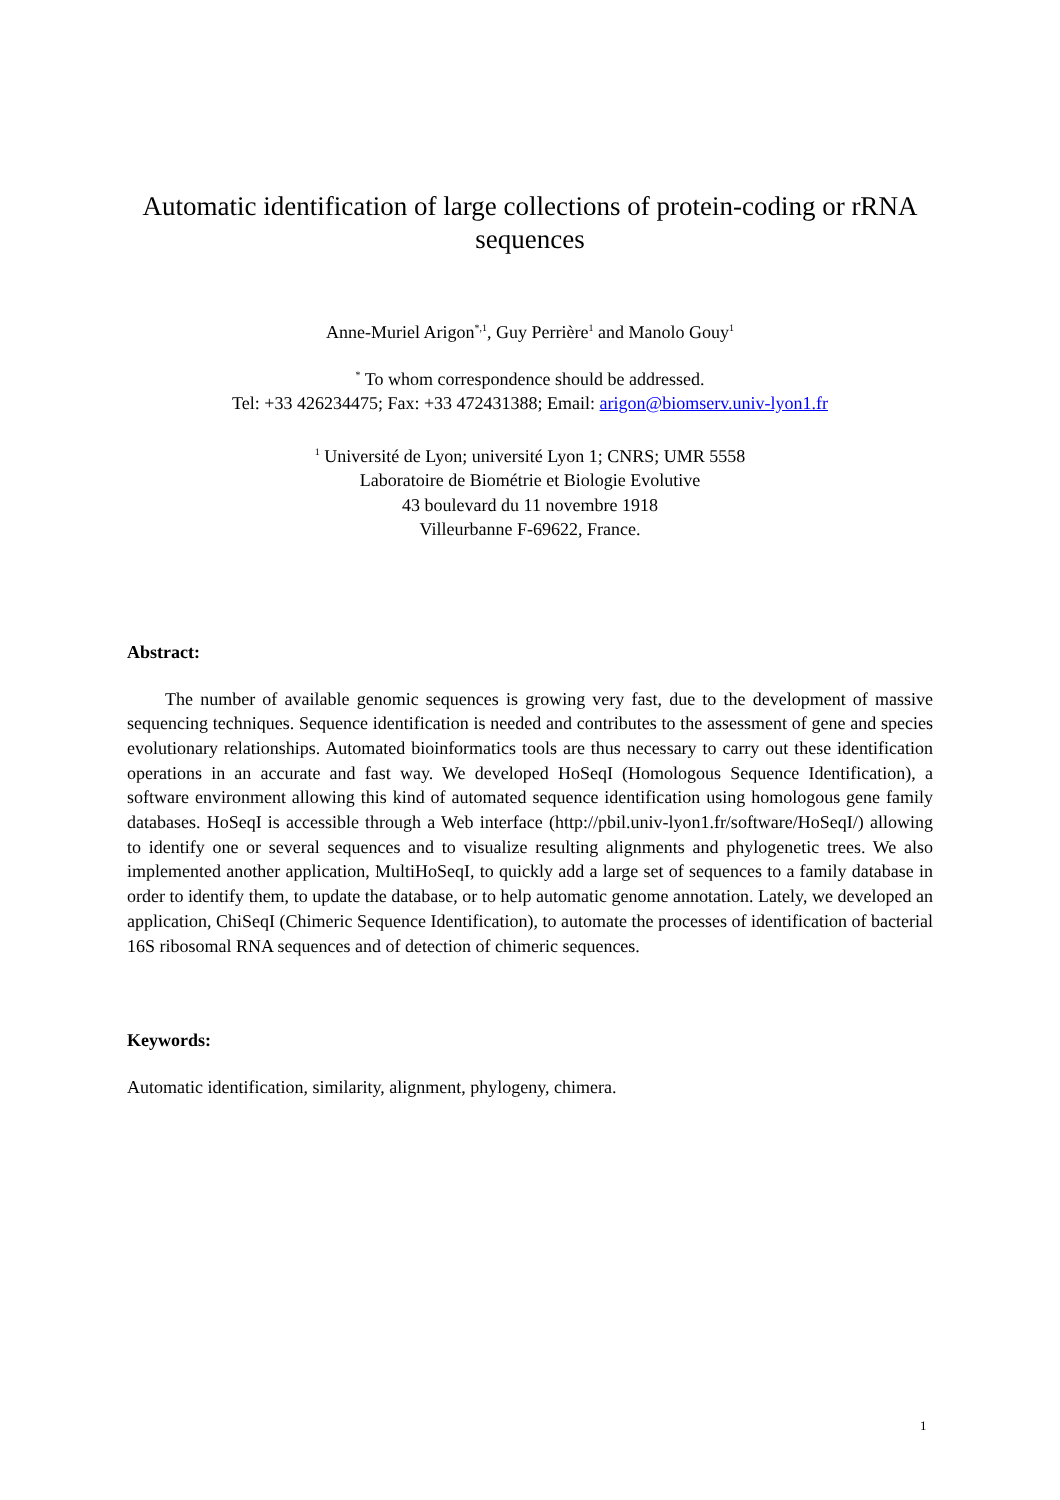Automatic identification of large collections of protein-coding or rRNA sequences
Anne-Muriel Arigon<sup>*,1</sup>, Guy Perrière<sup>1</sup> and Manolo Gouy<sup>1</sup>
<sup>*</sup> To whom correspondence should be addressed.
Tel: +33 426234475; Fax: +33 472431388; Email: arigon@biomserv.univ-lyon1.fr
<sup>1</sup> Université de Lyon; université Lyon 1; CNRS; UMR 5558
Laboratoire de Biométrie et Biologie Evolutive
43 boulevard du 11 novembre 1918
Villeurbanne F-69622, France.
Abstract:
The number of available genomic sequences is growing very fast, due to the development of massive sequencing techniques. Sequence identification is needed and contributes to the assessment of gene and species evolutionary relationships. Automated bioinformatics tools are thus necessary to carry out these identification operations in an accurate and fast way. We developed HoSeqI (Homologous Sequence Identification), a software environment allowing this kind of automated sequence identification using homologous gene family databases. HoSeqI is accessible through a Web interface (http://pbil.univ-lyon1.fr/software/HoSeqI/) allowing to identify one or several sequences and to visualize resulting alignments and phylogenetic trees. We also implemented another application, MultiHoSeqI, to quickly add a large set of sequences to a family database in order to identify them, to update the database, or to help automatic genome annotation. Lately, we developed an application, ChiSeqI (Chimeric Sequence Identification), to automate the processes of identification of bacterial 16S ribosomal RNA sequences and of detection of chimeric sequences.
Keywords:
Automatic identification, similarity, alignment, phylogeny, chimera.
1